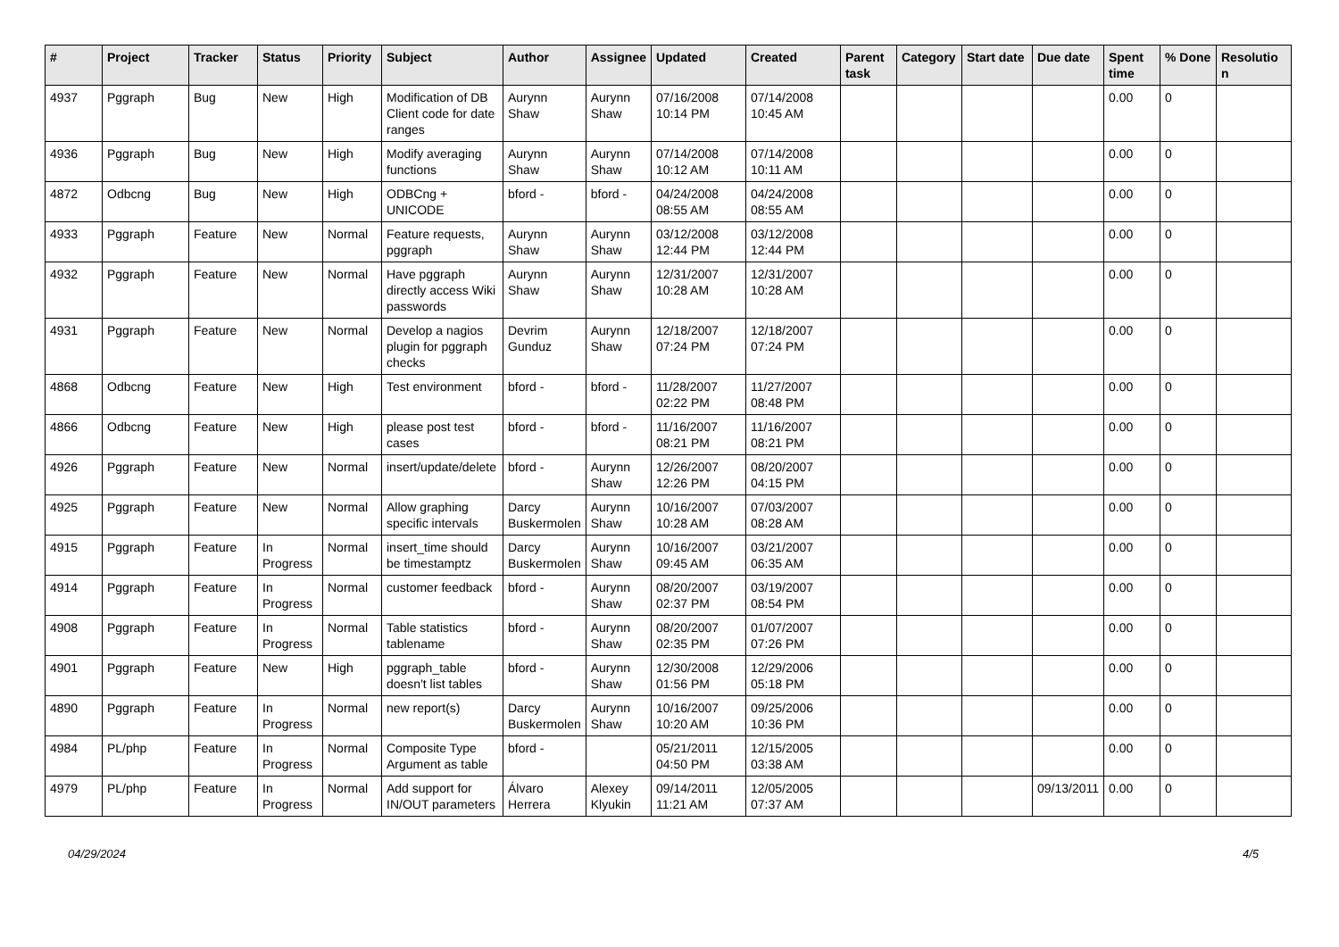| # | Project | Tracker | Status | Priority | Subject | Author | Assignee | Updated | Created | Parent task | Category | Start date | Due date | Spent time | % Done | Resolutio n |
| --- | --- | --- | --- | --- | --- | --- | --- | --- | --- | --- | --- | --- | --- | --- | --- | --- |
| 4937 | Pggraph | Bug | New | High | Modification of DB Client code for date ranges | Aurynn Shaw | Aurynn Shaw | 07/16/2008 10:14 PM | 07/14/2008 10:45 AM | | | | | 0.00 | 0 | |
| 4936 | Pggraph | Bug | New | High | Modify averaging functions | Aurynn Shaw | Aurynn Shaw | 07/14/2008 10:12 AM | 07/14/2008 10:11 AM | | | | | 0.00 | 0 | |
| 4872 | Odbcng | Bug | New | High | ODBCng + UNICODE | bford - | bford - | 04/24/2008 08:55 AM | 04/24/2008 08:55 AM | | | | | 0.00 | 0 | |
| 4933 | Pggraph | Feature | New | Normal | Feature requests, pggraph | Aurynn Shaw | Aurynn Shaw | 03/12/2008 12:44 PM | 03/12/2008 12:44 PM | | | | | 0.00 | 0 | |
| 4932 | Pggraph | Feature | New | Normal | Have pggraph directly access Wiki passwords | Aurynn Shaw | Aurynn Shaw | 12/31/2007 10:28 AM | 12/31/2007 10:28 AM | | | | | 0.00 | 0 | |
| 4931 | Pggraph | Feature | New | Normal | Develop a nagios plugin for pggraph checks | Devrim Gunduz | Aurynn Shaw | 12/18/2007 07:24 PM | 12/18/2007 07:24 PM | | | | | 0.00 | 0 | |
| 4868 | Odbcng | Feature | New | High | Test environment | bford - | bford - | 11/28/2007 02:22 PM | 11/27/2007 08:48 PM | | | | | 0.00 | 0 | |
| 4866 | Odbcng | Feature | New | High | please post test cases | bford - | bford - | 11/16/2007 08:21 PM | 11/16/2007 08:21 PM | | | | | 0.00 | 0 | |
| 4926 | Pggraph | Feature | New | Normal | insert/update/delete | bford - | Aurynn Shaw | 12/26/2007 12:26 PM | 08/20/2007 04:15 PM | | | | | 0.00 | 0 | |
| 4925 | Pggraph | Feature | New | Normal | Allow graphing specific intervals | Darcy Buskermolen | Aurynn Shaw | 10/16/2007 10:28 AM | 07/03/2007 08:28 AM | | | | | 0.00 | 0 | |
| 4915 | Pggraph | Feature | In Progress | Normal | insert_time should be timestamptz | Darcy Buskermolen | Aurynn Shaw | 10/16/2007 09:45 AM | 03/21/2007 06:35 AM | | | | | 0.00 | 0 | |
| 4914 | Pggraph | Feature | In Progress | Normal | customer feedback | bford - | Aurynn Shaw | 08/20/2007 02:37 PM | 03/19/2007 08:54 PM | | | | | 0.00 | 0 | |
| 4908 | Pggraph | Feature | In Progress | Normal | Table statistics tablename | bford - | Aurynn Shaw | 08/20/2007 02:35 PM | 01/07/2007 07:26 PM | | | | | 0.00 | 0 | |
| 4901 | Pggraph | Feature | New | High | pggraph_table doesn't list tables | bford - | Aurynn Shaw | 12/30/2008 01:56 PM | 12/29/2006 05:18 PM | | | | | 0.00 | 0 | |
| 4890 | Pggraph | Feature | In Progress | Normal | new report(s) | Darcy Buskermolen | Aurynn Shaw | 10/16/2007 10:20 AM | 09/25/2006 10:36 PM | | | | | 0.00 | 0 | |
| 4984 | PL/php | Feature | In Progress | Normal | Composite Type Argument as table | bford - | | 05/21/2011 04:50 PM | 12/15/2005 03:38 AM | | | | | 0.00 | 0 | |
| 4979 | PL/php | Feature | In Progress | Normal | Add support for IN/OUT parameters | Álvaro Herrera | Alexey Klyukin | 09/14/2011 11:21 AM | 12/05/2005 07:37 AM | | | | 09/13/2011 | 0.00 | 0 | |
04/29/2024 4/5